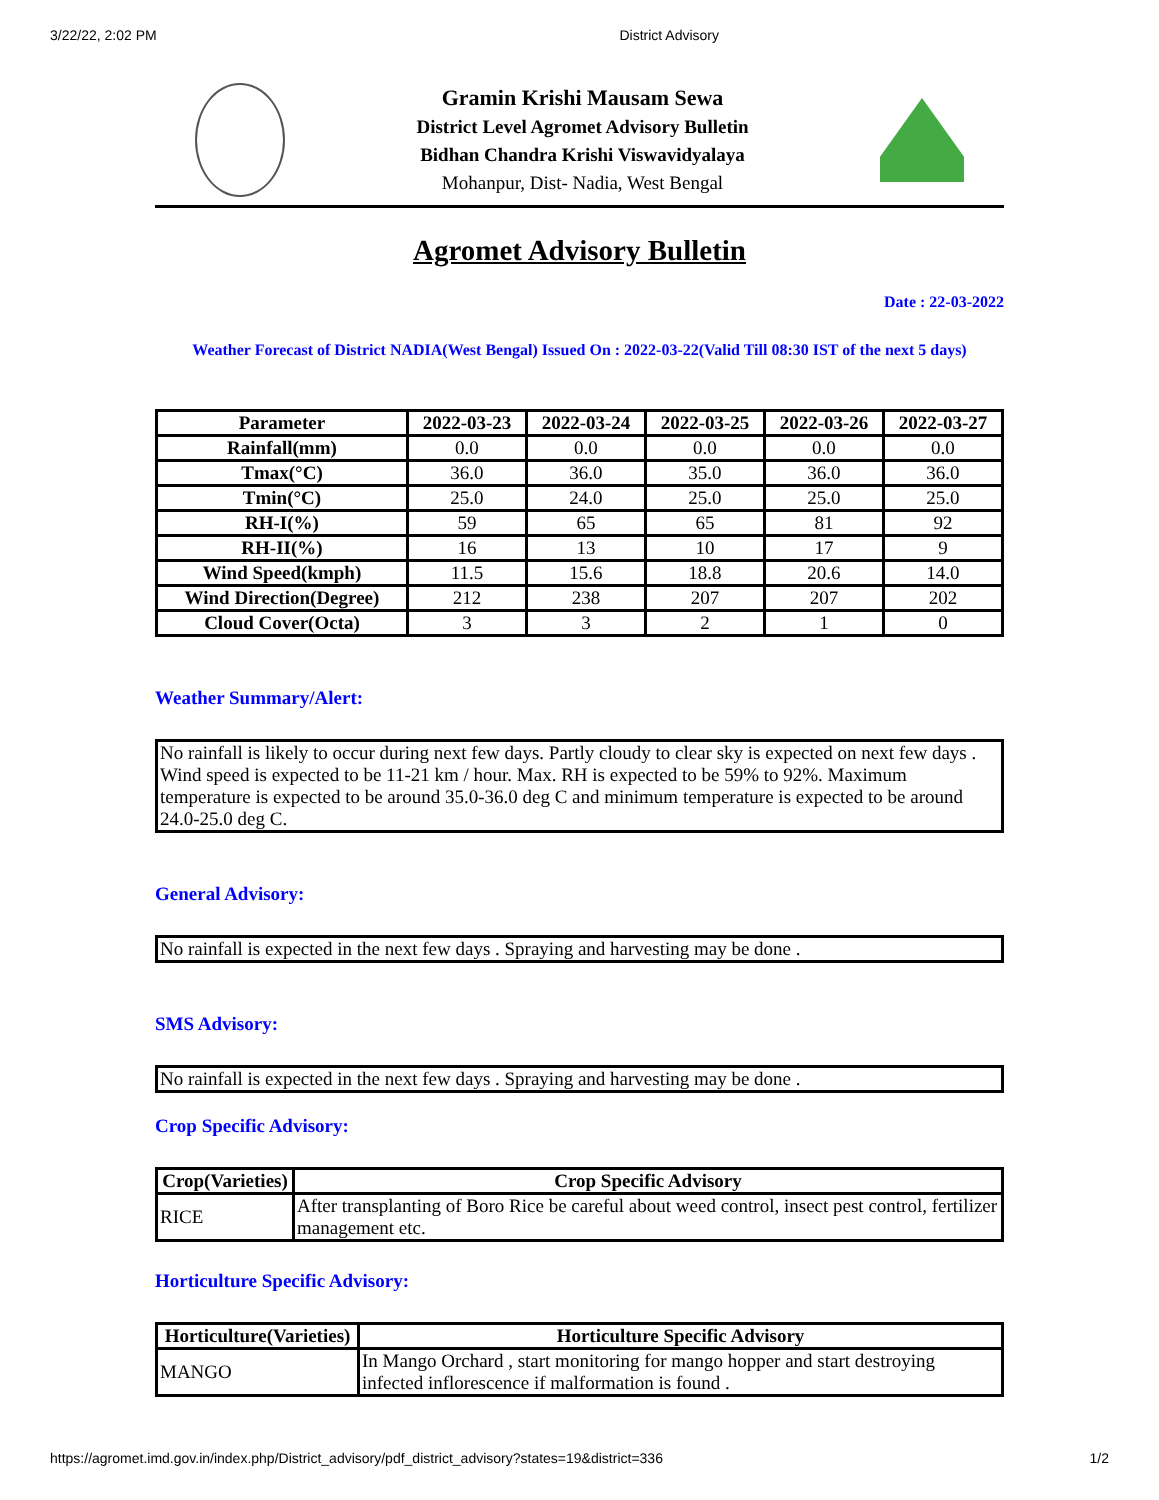3/22/22, 2:02 PM District Advisory
Gramin Krishi Mausam Sewa
District Level Agromet Advisory Bulletin
Bidhan Chandra Krishi Viswavidyalaya
Mohanpur, Dist- Nadia, West Bengal
Agromet Advisory Bulletin
Date : 22-03-2022
Weather Forecast of District NADIA(West Bengal) Issued On : 2022-03-22(Valid Till 08:30 IST of the next 5 days)
| Parameter | 2022-03-23 | 2022-03-24 | 2022-03-25 | 2022-03-26 | 2022-03-27 |
| --- | --- | --- | --- | --- | --- |
| Rainfall(mm) | 0.0 | 0.0 | 0.0 | 0.0 | 0.0 |
| Tmax(°C) | 36.0 | 36.0 | 35.0 | 36.0 | 36.0 |
| Tmin(°C) | 25.0 | 24.0 | 25.0 | 25.0 | 25.0 |
| RH-I(%) | 59 | 65 | 65 | 81 | 92 |
| RH-II(%) | 16 | 13 | 10 | 17 | 9 |
| Wind Speed(kmph) | 11.5 | 15.6 | 18.8 | 20.6 | 14.0 |
| Wind Direction(Degree) | 212 | 238 | 207 | 207 | 202 |
| Cloud Cover(Octa) | 3 | 3 | 2 | 1 | 0 |
Weather Summary/Alert:
No rainfall is likely to occur during next few days. Partly cloudy to clear sky is expected on next few days . Wind speed is expected to be 11-21 km / hour. Max. RH is expected to be 59% to 92%. Maximum temperature is expected to be around 35.0-36.0 deg C and minimum temperature is expected to be around 24.0-25.0 deg C.
General Advisory:
No rainfall is expected in the next few days . Spraying and harvesting may be done .
SMS Advisory:
No rainfall is expected in the next few days . Spraying and harvesting may be done .
Crop Specific Advisory:
| Crop(Varieties) | Crop Specific Advisory |
| --- | --- |
| RICE | After transplanting of Boro Rice be careful about weed control, insect pest control, fertilizer management etc. |
Horticulture Specific Advisory:
| Horticulture(Varieties) | Horticulture Specific Advisory |
| --- | --- |
| MANGO | In Mango Orchard , start monitoring for mango hopper and start destroying infected inflorescence if malformation is found . |
https://agromet.imd.gov.in/index.php/District_advisory/pdf_district_advisory?states=19&district=336 1/2